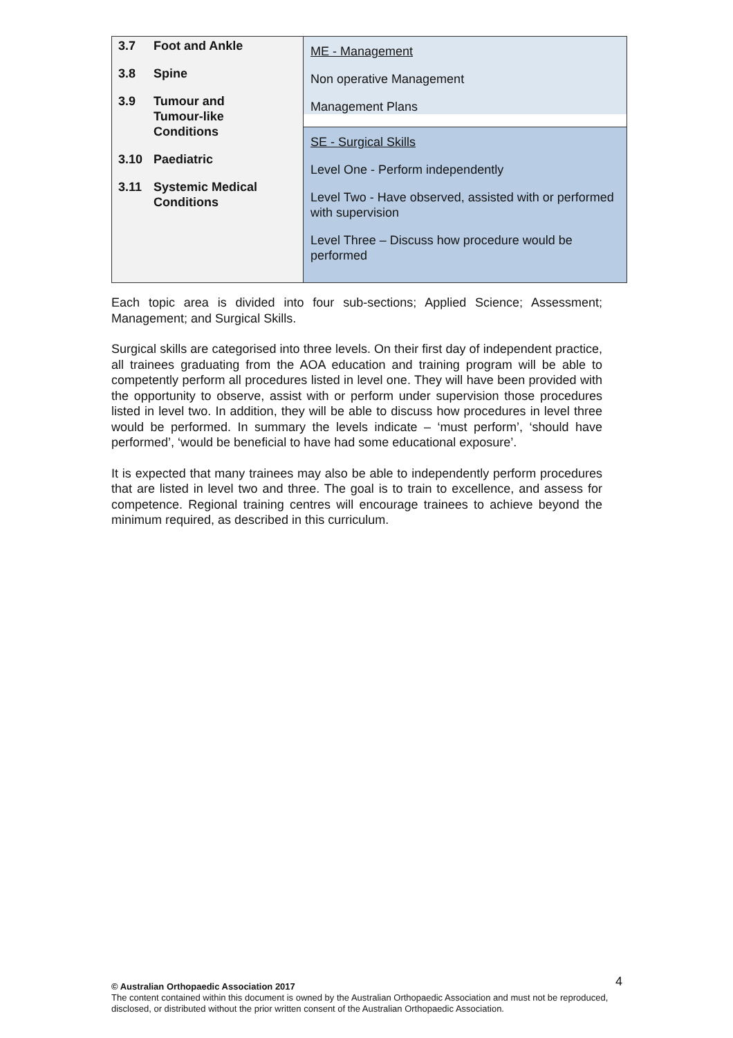| 3.7 Foot and Ankle 3.8 Spine 3.9 Tumour and Tumour-like Conditions 3.10 Paediatric 3.11 Systemic Medical Conditions | ME - Management Non operative Management Management Plans SE - Surgical Skills Level One - Perform independently Level Two - Have observed, assisted with or performed with supervision Level Three – Discuss how procedure would be performed |
Each topic area is divided into four sub-sections; Applied Science; Assessment; Management; and Surgical Skills.
Surgical skills are categorised into three levels. On their first day of independent practice, all trainees graduating from the AOA education and training program will be able to competently perform all procedures listed in level one. They will have been provided with the opportunity to observe, assist with or perform under supervision those procedures listed in level two. In addition, they will be able to discuss how procedures in level three would be performed. In summary the levels indicate – ‘must perform’, ‘should have performed’, ‘would be beneficial to have had some educational exposure’.
It is expected that many trainees may also be able to independently perform procedures that are listed in level two and three. The goal is to train to excellence, and assess for competence. Regional training centres will encourage trainees to achieve beyond the minimum required, as described in this curriculum.
4
© Australian Orthopaedic Association 2017
The content contained within this document is owned by the Australian Orthopaedic Association and must not be reproduced, disclosed, or distributed without the prior written consent of the Australian Orthopaedic Association.